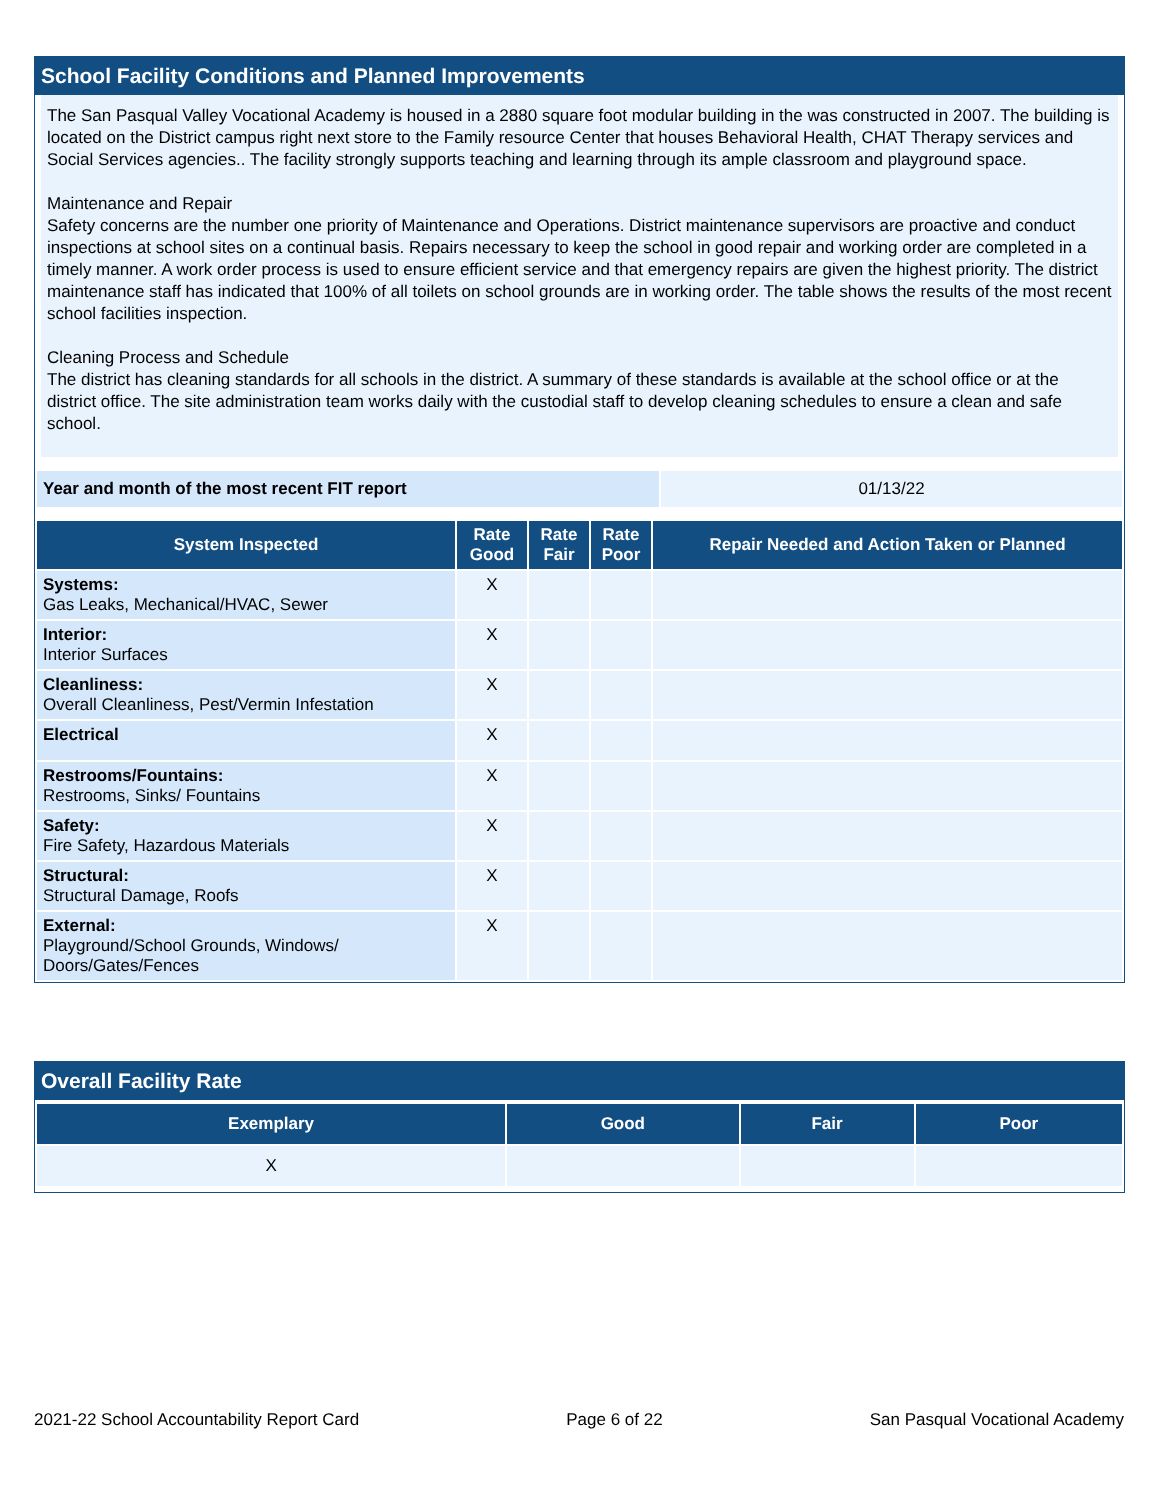School Facility Conditions and Planned Improvements
The San Pasqual Valley Vocational Academy is housed in a 2880 square foot modular building in the was constructed in 2007. The building is located on the District campus right next store to the Family resource Center that houses Behavioral Health, CHAT Therapy services and Social Services agencies.. The facility strongly supports teaching and learning through its ample classroom and playground space.
Maintenance and Repair
Safety concerns are the number one priority of Maintenance and Operations. District maintenance supervisors are proactive and conduct inspections at school sites on a continual basis. Repairs necessary to keep the school in good repair and working order are completed in a timely manner. A work order process is used to ensure efficient service and that emergency repairs are given the highest priority. The district maintenance staff has indicated that 100% of all toilets on school grounds are in working order. The table shows the results of the most recent school facilities inspection.
Cleaning Process and Schedule
The district has cleaning standards for all schools in the district. A summary of these standards is available at the school office or at the district office. The site administration team works daily with the custodial staff to develop cleaning schedules to ensure a clean and safe school.
| Year and month of the most recent FIT report | 01/13/22 |
| System Inspected | Rate Good | Rate Fair | Rate Poor | Repair Needed and Action Taken or Planned |
| --- | --- | --- | --- | --- |
| Systems: Gas Leaks, Mechanical/HVAC, Sewer | X | | | |
| Interior: Interior Surfaces | X | | | |
| Cleanliness: Overall Cleanliness, Pest/Vermin Infestation | X | | | |
| Electrical | X | | | |
| Restrooms/Fountains: Restrooms, Sinks/ Fountains | X | | | |
| Safety: Fire Safety, Hazardous Materials | X | | | |
| Structural: Structural Damage, Roofs | X | | | |
| External: Playground/School Grounds, Windows/ Doors/Gates/Fences | X | | | |
Overall Facility Rate
| Exemplary | Good | Fair | Poor |
| --- | --- | --- | --- |
| X | | | |
2021-22 School Accountability Report Card Page 6 of 22 San Pasqual Vocational Academy